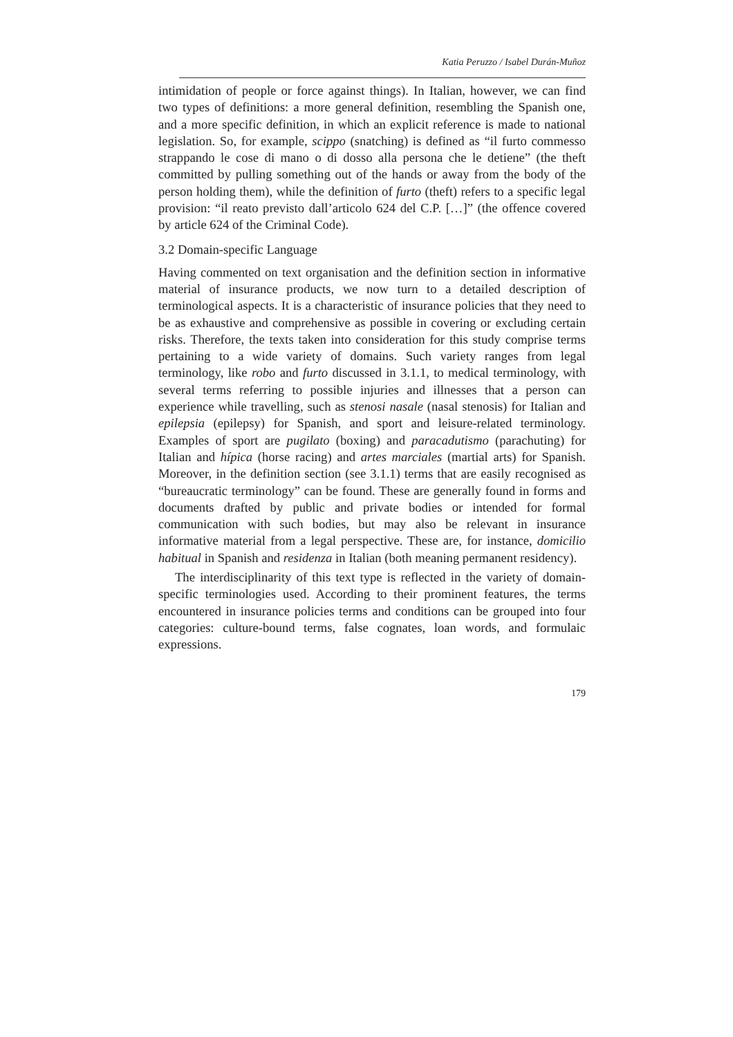Katia Peruzzo / Isabel Durán-Muñoz
intimidation of people or force against things). In Italian, however, we can find two types of definitions: a more general definition, resembling the Spanish one, and a more specific definition, in which an explicit reference is made to national legislation. So, for example, scippo (snatching) is defined as “il furto commesso strappando le cose di mano o di dosso alla persona che le detiene” (the theft committed by pulling something out of the hands or away from the body of the person holding them), while the definition of furto (theft) refers to a specific legal provision: “il reato previsto dall’articolo 624 del C.P. […]” (the offence covered by article 624 of the Criminal Code).
3.2 Domain-specific Language
Having commented on text organisation and the definition section in informative material of insurance products, we now turn to a detailed description of terminological aspects. It is a characteristic of insurance policies that they need to be as exhaustive and comprehensive as possible in covering or excluding certain risks. Therefore, the texts taken into consideration for this study comprise terms pertaining to a wide variety of domains. Such variety ranges from legal terminology, like robo and furto discussed in 3.1.1, to medical terminology, with several terms referring to possible injuries and illnesses that a person can experience while travelling, such as stenosi nasale (nasal stenosis) for Italian and epilepsia (epilepsy) for Spanish, and sport and leisure-related terminology. Examples of sport are pugilato (boxing) and paracadutismo (parachuting) for Italian and hípica (horse racing) and artes marciales (martial arts) for Spanish. Moreover, in the definition section (see 3.1.1) terms that are easily recognised as “bureaucratic terminology” can be found. These are generally found in forms and documents drafted by public and private bodies or intended for formal communication with such bodies, but may also be relevant in insurance informative material from a legal perspective. These are, for instance, domicilio habitual in Spanish and residenza in Italian (both meaning permanent residency).
The interdisciplinarity of this text type is reflected in the variety of domain-specific terminologies used. According to their prominent features, the terms encountered in insurance policies terms and conditions can be grouped into four categories: culture-bound terms, false cognates, loan words, and formulaic expressions.
179